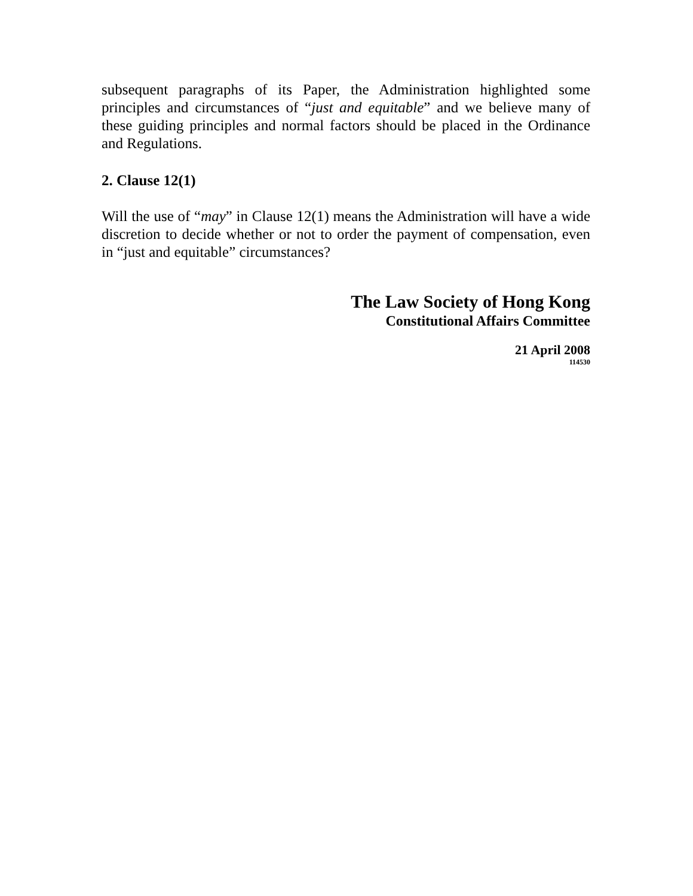subsequent paragraphs of its Paper, the Administration highlighted some principles and circumstances of “just and equitable” and we believe many of these guiding principles and normal factors should be placed in the Ordinance and Regulations.
2. Clause 12(1)
Will the use of “may” in Clause 12(1) means the Administration will have a wide discretion to decide whether or not to order the payment of compensation, even in “just and equitable” circumstances?
The Law Society of Hong Kong
Constitutional Affairs Committee
21 April 2008
114530